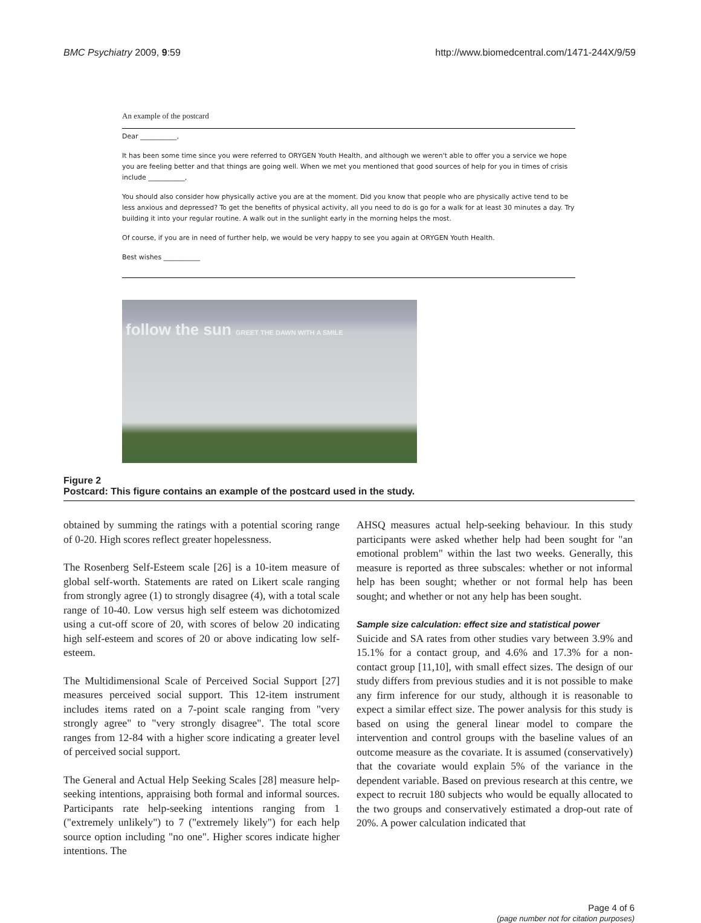BMC Psychiatry 2009, 9:59 http://www.biomedcentral.com/1471-244X/9/59
An example of the postcard
Dear ___________,
It has been some time since you were referred to ORYGEN Youth Health, and although we weren't able to offer you a service we hope you are feeling better and that things are going well. When we met you mentioned that good sources of help for you in times of crisis include ___________,
You should also consider how physically active you are at the moment. Did you know that people who are physically active tend to be less anxious and depressed? To get the benefits of physical activity, all you need to do is go for a walk for at least 30 minutes a day. Try building it into your regular routine. A walk out in the sunlight early in the morning helps the most.
Of course, if you are in need of further help, we would be very happy to see you again at ORYGEN Youth Health.
Best wishes ___________
follow the sun GREET THE DAWN WITH A SMILE
Figure 2
Postcard: This figure contains an example of the postcard used in the study.
obtained by summing the ratings with a potential scoring range of 0-20. High scores reflect greater hopelessness.
The Rosenberg Self-Esteem scale [26] is a 10-item measure of global self-worth. Statements are rated on Likert scale ranging from strongly agree (1) to strongly disagree (4), with a total scale range of 10-40. Low versus high self esteem was dichotomized using a cut-off score of 20, with scores of below 20 indicating high self-esteem and scores of 20 or above indicating low self-esteem.
The Multidimensional Scale of Perceived Social Support [27] measures perceived social support. This 12-item instrument includes items rated on a 7-point scale ranging from "very strongly agree" to "very strongly disagree". The total score ranges from 12-84 with a higher score indicating a greater level of perceived social support.
The General and Actual Help Seeking Scales [28] measure help-seeking intentions, appraising both formal and informal sources. Participants rate help-seeking intentions ranging from 1 ("extremely unlikely") to 7 ("extremely likely") for each help source option including "no one". Higher scores indicate higher intentions. The
AHSQ measures actual help-seeking behaviour. In this study participants were asked whether help had been sought for "an emotional problem" within the last two weeks. Generally, this measure is reported as three subscales: whether or not informal help has been sought; whether or not formal help has been sought; and whether or not any help has been sought.
Sample size calculation: effect size and statistical power
Suicide and SA rates from other studies vary between 3.9% and 15.1% for a contact group, and 4.6% and 17.3% for a non-contact group [11,10], with small effect sizes. The design of our study differs from previous studies and it is not possible to make any firm inference for our study, although it is reasonable to expect a similar effect size. The power analysis for this study is based on using the general linear model to compare the intervention and control groups with the baseline values of an outcome measure as the covariate. It is assumed (conservatively) that the covariate would explain 5% of the variance in the dependent variable. Based on previous research at this centre, we expect to recruit 180 subjects who would be equally allocated to the two groups and conservatively estimated a drop-out rate of 20%. A power calculation indicated that
Page 4 of 6
(page number not for citation purposes)